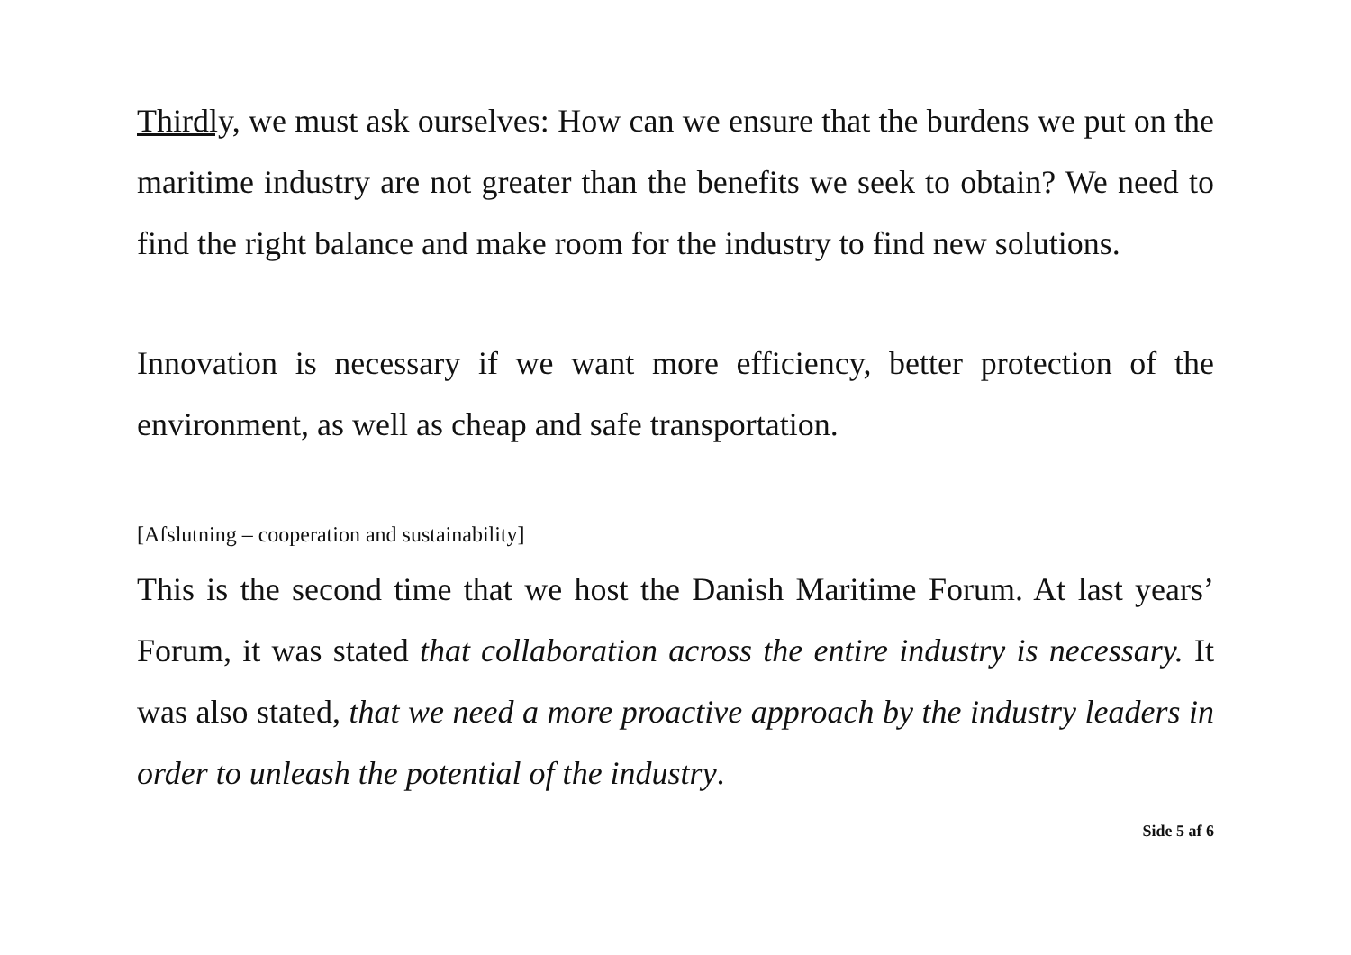Thirdly, we must ask ourselves: How can we ensure that the burdens we put on the maritime industry are not greater than the benefits we seek to obtain? We need to find the right balance and make room for the industry to find new solutions.
Innovation is necessary if we want more efficiency, better protection of the environment, as well as cheap and safe transportation.
[Afslutning – cooperation and sustainability]
This is the second time that we host the Danish Maritime Forum. At last years’ Forum, it was stated that collaboration across the entire industry is necessary. It was also stated, that we need a more proactive approach by the industry leaders in order to unleash the potential of the industry.
Side 5 af 6